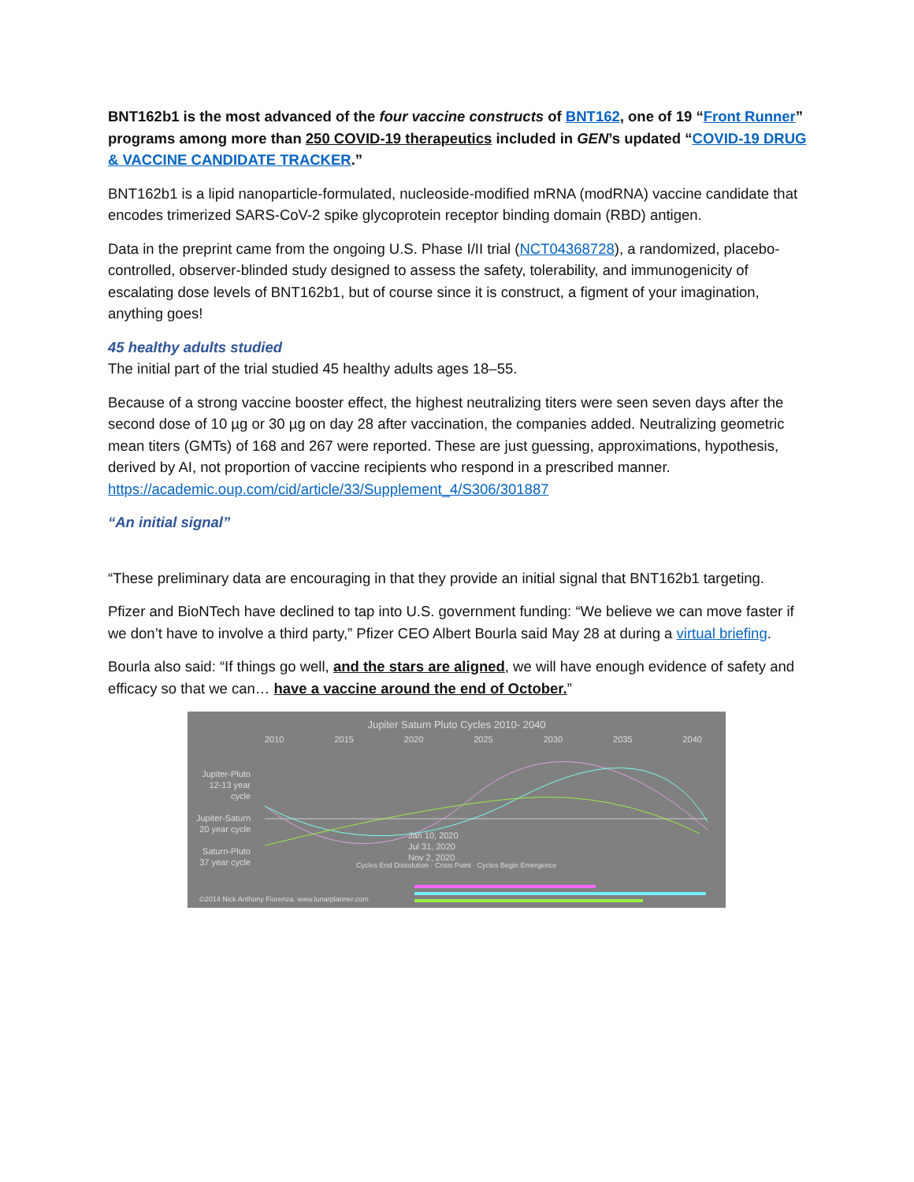BNT162b1 is the most advanced of the four vaccine constructs of BNT162, one of 19 “Front Runner” programs among more than 250 COVID-19 therapeutics included in GEN’s updated “COVID-19 DRUG & VACCINE CANDIDATE TRACKER.”
BNT162b1 is a lipid nanoparticle-formulated, nucleoside-modified mRNA (modRNA) vaccine candidate that encodes trimerized SARS-CoV-2 spike glycoprotein receptor binding domain (RBD) antigen.
Data in the preprint came from the ongoing U.S. Phase I/II trial (NCT04368728), a randomized, placebo-controlled, observer-blinded study designed to assess the safety, tolerability, and immunogenicity of escalating dose levels of BNT162b1, but of course since it is construct, a figment of your imagination, anything goes!
45 healthy adults studied
The initial part of the trial studied 45 healthy adults ages 18–55.
Because of a strong vaccine booster effect, the highest neutralizing titers were seen seven days after the second dose of 10 µg or 30 µg on day 28 after vaccination, the companies added. Neutralizing geometric mean titers (GMTs) of 168 and 267 were reported. These are just guessing, approximations, hypothesis, derived by AI, not proportion of vaccine recipients who respond in a prescribed manner. https://academic.oup.com/cid/article/33/Supplement_4/S306/301887
“An initial signal”
“These preliminary data are encouraging in that they provide an initial signal that BNT162b1 targeting.
Pfizer and BioNTech have declined to tap into U.S. government funding: “We believe we can move faster if we don’t have to involve a third party,” Pfizer CEO Albert Bourla said May 28 at during a virtual briefing.
Bourla also said: “If things go well, and the stars are aligned, we will have enough evidence of safety and efficacy so that we can… have a vaccine around the end of October.”
Jupiter Saturn Pluto Cycles 2010- 2040
2010 2015 2020 2025 2030 2035 2040
Jupiter-Pluto 12-13 year cycle
Jupiter-Saturn 20 year cycle
Saturn-Pluto 37 year cycle
Jan 10, 2020
Jul 31, 2020
Nov 2, 2020
Cycles End Dissolution · Crisis Point · Cycles Begin Emergence
©2014 Nick Anthony Fiorenza. www.lunarplanner.com